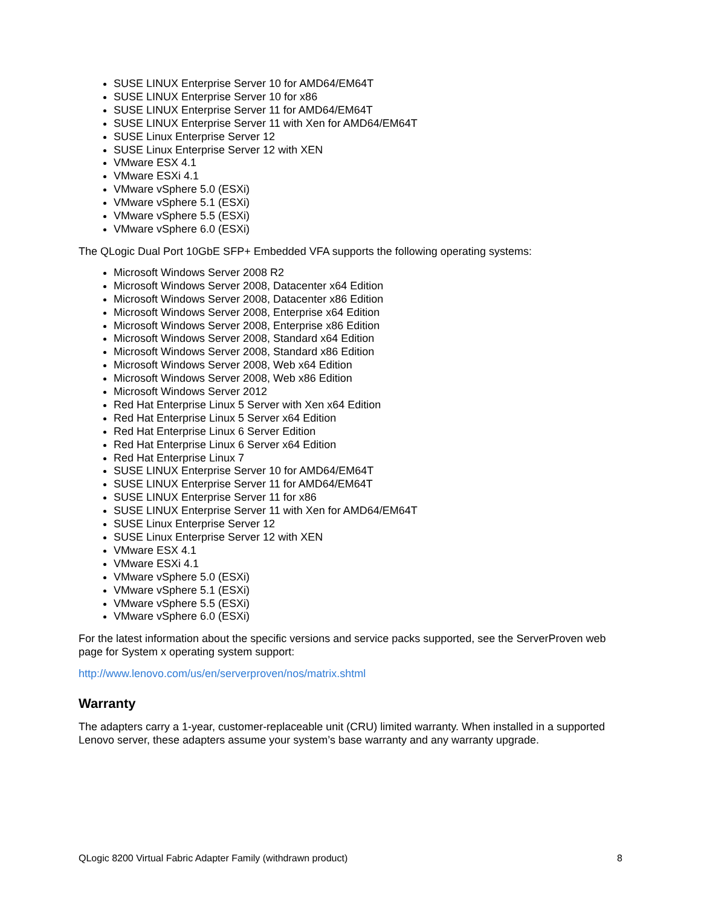SUSE LINUX Enterprise Server 10 for AMD64/EM64T
SUSE LINUX Enterprise Server 10 for x86
SUSE LINUX Enterprise Server 11 for AMD64/EM64T
SUSE LINUX Enterprise Server 11 with Xen for AMD64/EM64T
SUSE Linux Enterprise Server 12
SUSE Linux Enterprise Server 12 with XEN
VMware ESX 4.1
VMware ESXi 4.1
VMware vSphere 5.0 (ESXi)
VMware vSphere 5.1 (ESXi)
VMware vSphere 5.5 (ESXi)
VMware vSphere 6.0 (ESXi)
The QLogic Dual Port 10GbE SFP+ Embedded VFA supports the following operating systems:
Microsoft Windows Server 2008 R2
Microsoft Windows Server 2008, Datacenter x64 Edition
Microsoft Windows Server 2008, Datacenter x86 Edition
Microsoft Windows Server 2008, Enterprise x64 Edition
Microsoft Windows Server 2008, Enterprise x86 Edition
Microsoft Windows Server 2008, Standard x64 Edition
Microsoft Windows Server 2008, Standard x86 Edition
Microsoft Windows Server 2008, Web x64 Edition
Microsoft Windows Server 2008, Web x86 Edition
Microsoft Windows Server 2012
Red Hat Enterprise Linux 5 Server with Xen x64 Edition
Red Hat Enterprise Linux 5 Server x64 Edition
Red Hat Enterprise Linux 6 Server Edition
Red Hat Enterprise Linux 6 Server x64 Edition
Red Hat Enterprise Linux 7
SUSE LINUX Enterprise Server 10 for AMD64/EM64T
SUSE LINUX Enterprise Server 11 for AMD64/EM64T
SUSE LINUX Enterprise Server 11 for x86
SUSE LINUX Enterprise Server 11 with Xen for AMD64/EM64T
SUSE Linux Enterprise Server 12
SUSE Linux Enterprise Server 12 with XEN
VMware ESX 4.1
VMware ESXi 4.1
VMware vSphere 5.0 (ESXi)
VMware vSphere 5.1 (ESXi)
VMware vSphere 5.5 (ESXi)
VMware vSphere 6.0 (ESXi)
For the latest information about the specific versions and service packs supported, see the ServerProven web page for System x operating system support:
http://www.lenovo.com/us/en/serverproven/nos/matrix.shtml
Warranty
The adapters carry a 1-year, customer-replaceable unit (CRU) limited warranty. When installed in a supported Lenovo server, these adapters assume your system’s base warranty and any warranty upgrade.
QLogic 8200 Virtual Fabric Adapter Family (withdrawn product) 8